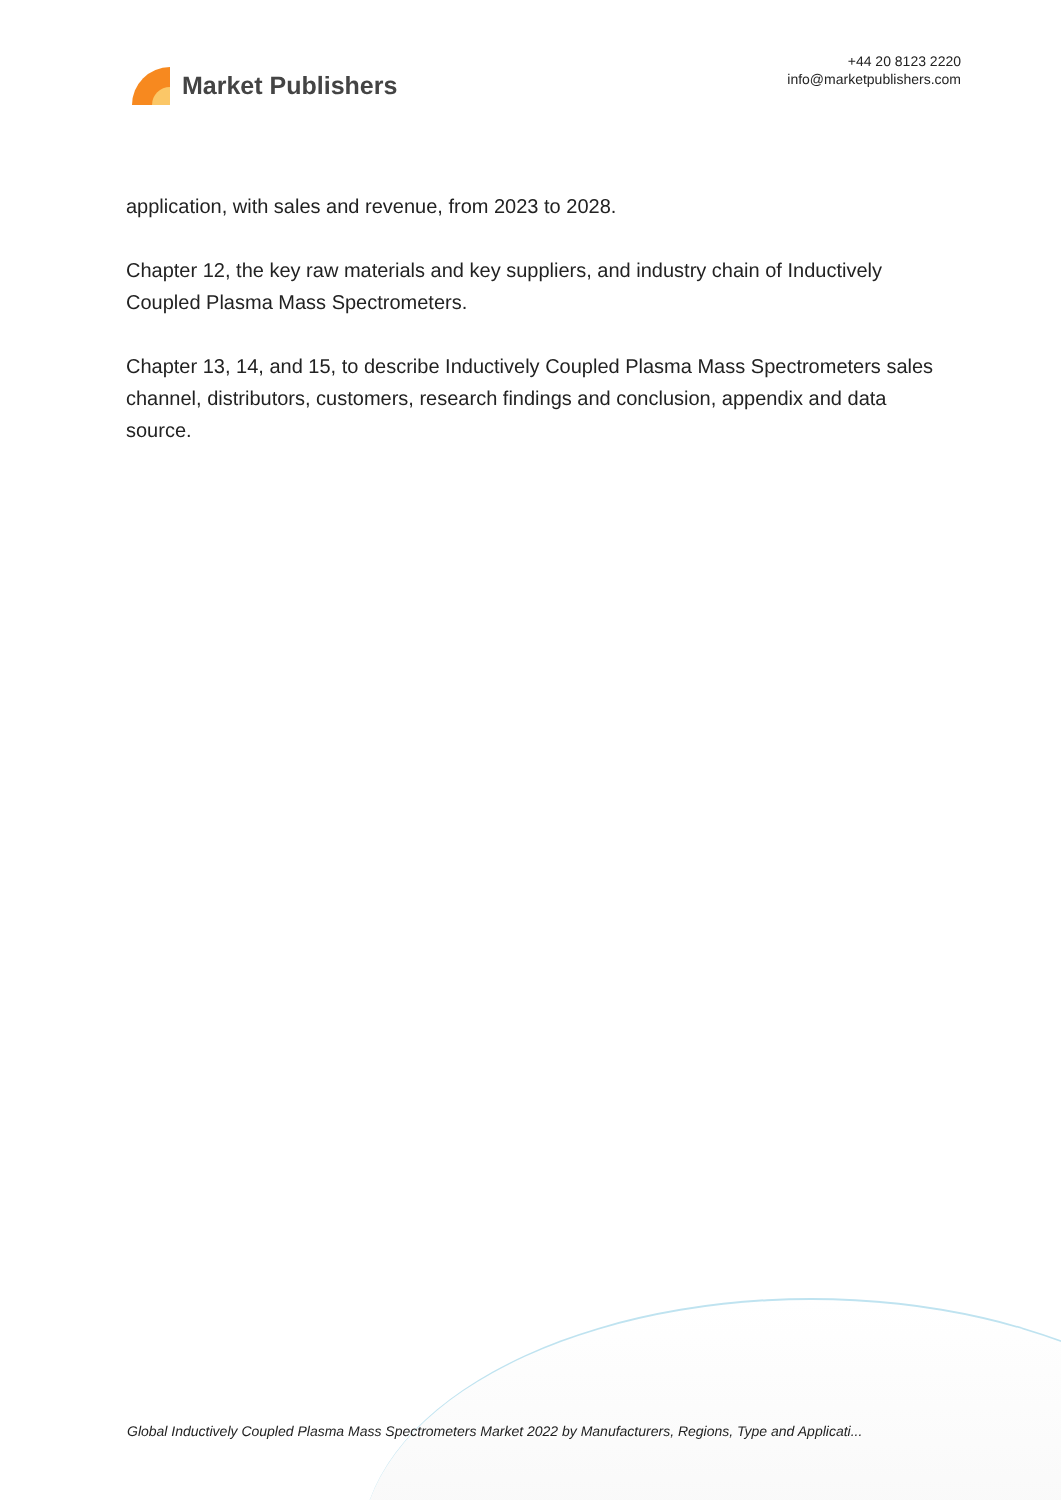Market Publishers
+44 20 8123 2220
info@marketpublishers.com
application, with sales and revenue, from 2023 to 2028.
Chapter 12, the key raw materials and key suppliers, and industry chain of Inductively Coupled Plasma Mass Spectrometers.
Chapter 13, 14, and 15, to describe Inductively Coupled Plasma Mass Spectrometers sales channel, distributors, customers, research findings and conclusion, appendix and data source.
Global Inductively Coupled Plasma Mass Spectrometers Market 2022 by Manufacturers, Regions, Type and Applicati...